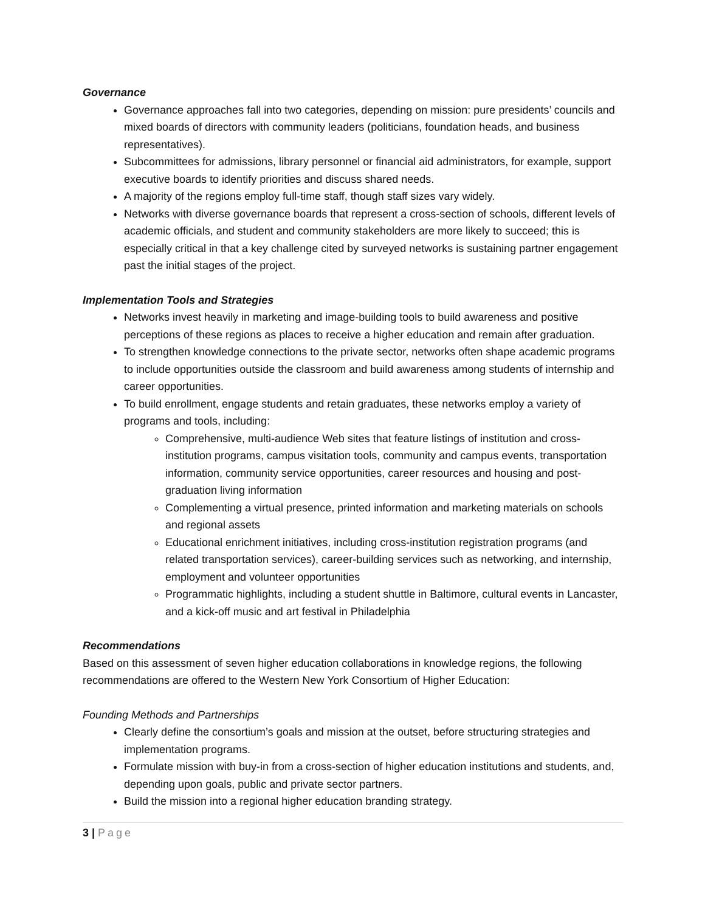Governance
Governance approaches fall into two categories, depending on mission: pure presidents’ councils and mixed boards of directors with community leaders (politicians, foundation heads, and business representatives).
Subcommittees for admissions, library personnel or financial aid administrators, for example, support executive boards to identify priorities and discuss shared needs.
A majority of the regions employ full-time staff, though staff sizes vary widely.
Networks with diverse governance boards that represent a cross-section of schools, different levels of academic officials, and student and community stakeholders are more likely to succeed; this is especially critical in that a key challenge cited by surveyed networks is sustaining partner engagement past the initial stages of the project.
Implementation Tools and Strategies
Networks invest heavily in marketing and image-building tools to build awareness and positive perceptions of these regions as places to receive a higher education and remain after graduation.
To strengthen knowledge connections to the private sector, networks often shape academic programs to include opportunities outside the classroom and build awareness among students of internship and career opportunities.
To build enrollment, engage students and retain graduates, these networks employ a variety of programs and tools, including:
Comprehensive, multi-audience Web sites that feature listings of institution and cross-institution programs, campus visitation tools, community and campus events, transportation information, community service opportunities, career resources and housing and post-graduation living information
Complementing a virtual presence, printed information and marketing materials on schools and regional assets
Educational enrichment initiatives, including cross-institution registration programs (and related transportation services), career-building services such as networking, and internship, employment and volunteer opportunities
Programmatic highlights, including a student shuttle in Baltimore, cultural events in Lancaster, and a kick-off music and art festival in Philadelphia
Recommendations
Based on this assessment of seven higher education collaborations in knowledge regions, the following recommendations are offered to the Western New York Consortium of Higher Education:
Founding Methods and Partnerships
Clearly define the consortium’s goals and mission at the outset, before structuring strategies and implementation programs.
Formulate mission with buy-in from a cross-section of higher education institutions and students, and, depending upon goals, public and private sector partners.
Build the mission into a regional higher education branding strategy.
3 | Page